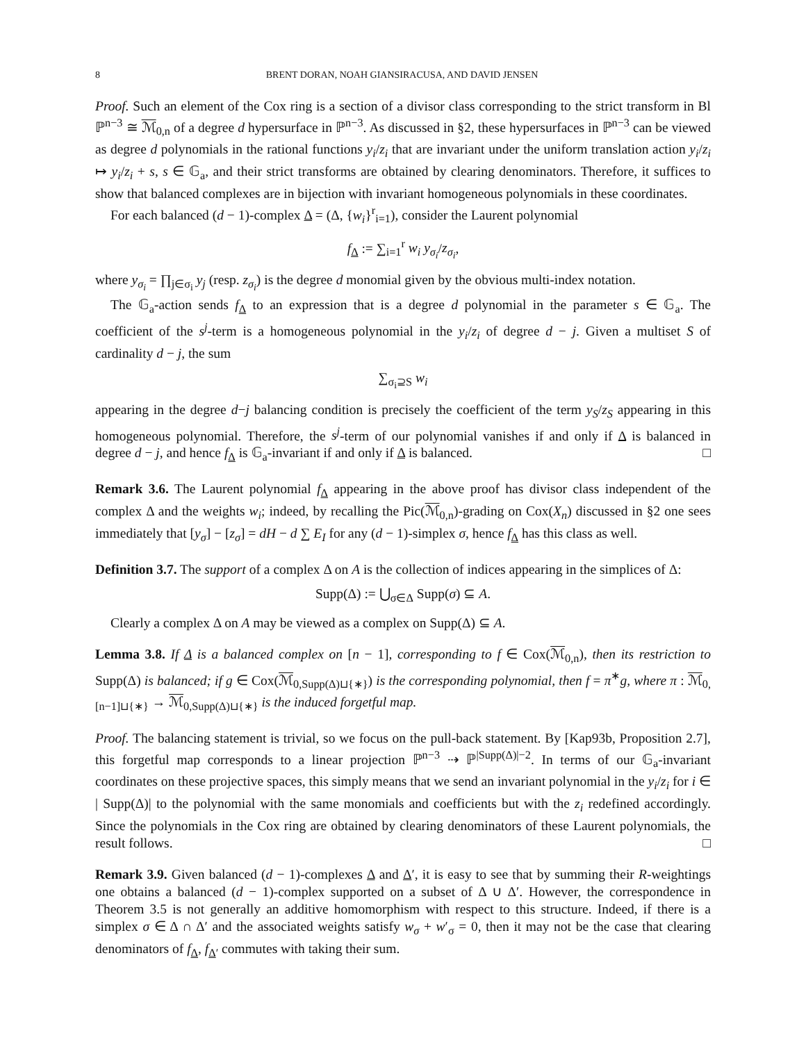8 BRENT DORAN, NOAH GIANSIRACUSA, AND DAVID JENSEN
Proof. Such an element of the Cox ring is a section of a divisor class corresponding to the strict transform in Bl ℙ<sup>n−3</sup> ≅ ℳ<sub>0,n</sub> of a degree d hypersurface in ℙ<sup>n−3</sup>. As discussed in §2, these hypersurfaces in ℙ<sup>n−3</sup> can be viewed as degree d polynomials in the rational functions y<sub>i</sub>/z<sub>i</sub> that are invariant under the uniform translation action y<sub>i</sub>/z<sub>i</sub> ↦ y<sub>i</sub>/z<sub>i</sub> + s, s ∈ 𝔾<sub>a</sub>, and their strict transforms are obtained by clearing denominators. Therefore, it suffices to show that balanced complexes are in bijection with invariant homogeneous polynomials in these coordinates.
For each balanced (d − 1)-complex Δ = (Δ, {w<sub>i</sub>}<sup>r</sup><sub>i=1</sub>), consider the Laurent polynomial
f<sub>Δ</sub> := ∑<sub>i=1</sub><sup>r</sup> w<sub>i</sub> y<sub>σ<sub>i</sub></sub>/z<sub>σ<sub>i</sub></sub>,
where y<sub>σ<sub>i</sub></sub> = ∏<sub>j∈σ<sub>i</sub></sub> y<sub>j</sub> (resp. z<sub>σ<sub>i</sub></sub>) is the degree d monomial given by the obvious multi-index notation.
The 𝔾<sub>a</sub>-action sends f<sub>Δ</sub> to an expression that is a degree d polynomial in the parameter s ∈ 𝔾<sub>a</sub>. The coefficient of the s<sup>j</sup>-term is a homogeneous polynomial in the y<sub>i</sub>/z<sub>i</sub> of degree d − j. Given a multiset S of cardinality d − j, the sum
∑<sub>σ<sub>i</sub>⊇S</sub> w<sub>i</sub>
appearing in the degree d−j balancing condition is precisely the coefficient of the term y<sub>S</sub>/z<sub>S</sub> appearing in this homogeneous polynomial. Therefore, the s<sup>j</sup>-term of our polynomial vanishes if and only if Δ is balanced in degree d − j, and hence f<sub>Δ</sub> is 𝔾<sub>a</sub>-invariant if and only if Δ is balanced. □
Remark 3.6. The Laurent polynomial f<sub>Δ</sub> appearing in the above proof has divisor class independent of the complex Δ and the weights w<sub>i</sub>; indeed, by recalling the Pic(ℳ<sub>0,n</sub>)-grading on Cox(X<sub>n</sub>) discussed in §2 one sees immediately that [y<sub>σ</sub>] − [z<sub>σ</sub>] = dH − d ∑ E<sub>I</sub> for any (d − 1)-simplex σ, hence f<sub>Δ</sub> has this class as well.
Definition 3.7. The support of a complex Δ on A is the collection of indices appearing in the simplices of Δ:
Supp(Δ) := ⋃<sub>σ∈Δ</sub> Supp(σ) ⊆ A.
Clearly a complex Δ on A may be viewed as a complex on Supp(Δ) ⊆ A.
Lemma 3.8. If Δ is a balanced complex on [n − 1], corresponding to f ∈ Cox(ℳ<sub>0,n</sub>), then its restriction to Supp(Δ) is balanced; if g ∈ Cox(ℳ<sub>0,Supp(Δ)⊔{∗}</sub>) is the corresponding polynomial, then f = π<sup>∗</sup>g, where π : ℳ<sub>0,[n−1]⊔{∗}</sub> → ℳ<sub>0,Supp(Δ)⊔{∗}</sub> is the induced forgetful map.
Proof. The balancing statement is trivial, so we focus on the pull-back statement. By [Kap93b, Proposition 2.7], this forgetful map corresponds to a linear projection ℙ<sup>n−3</sup> ⇢ ℙ<sup>|Supp(Δ)|−2</sup>. In terms of our 𝔾<sub>a</sub>-invariant coordinates on these projective spaces, this simply means that we send an invariant polynomial in the y<sub>i</sub>/z<sub>i</sub> for i ∈ | Supp(Δ)| to the polynomial with the same monomials and coefficients but with the z<sub>i</sub> redefined accordingly. Since the polynomials in the Cox ring are obtained by clearing denominators of these Laurent polynomials, the result follows. □
Remark 3.9. Given balanced (d − 1)-complexes Δ and Δ′, it is easy to see that by summing their R-weightings one obtains a balanced (d − 1)-complex supported on a subset of Δ ∪ Δ′. However, the correspondence in Theorem 3.5 is not generally an additive homomorphism with respect to this structure. Indeed, if there is a simplex σ ∈ Δ ∩ Δ′ and the associated weights satisfy w<sub>σ</sub> + w′<sub>σ</sub> = 0, then it may not be the case that clearing denominators of f<sub>Δ</sub>, f<sub>Δ′</sub> commutes with taking their sum.